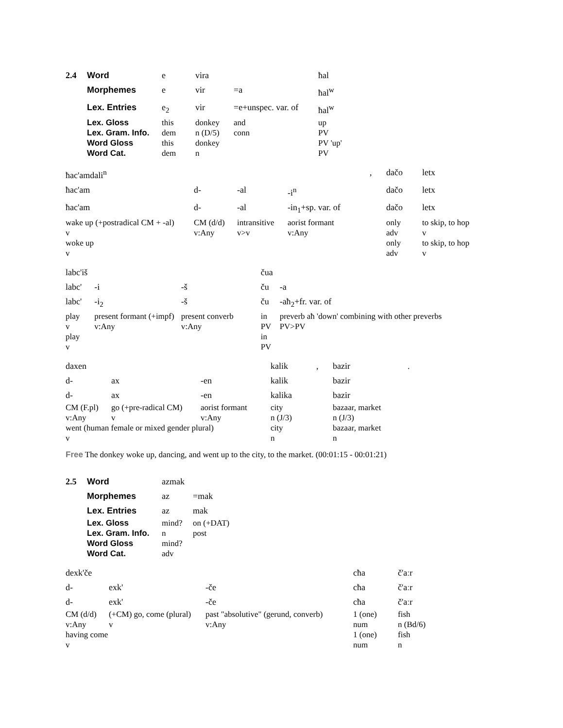| 2.4 | Word | e | vira | | ħal |
| | Morphemes | e | vir | =a | ħal<sup>w</sup> |
| | Lex. Entries | e<sub>2</sub> | vir | =e+unspec. var. of | ħal<sup>w</sup> |
| | Lex. Gloss | this | donkey | and | up |
| | Lex. Gram. Info. | dem | n (D/5) | conn | PV |
| | Word Gloss | this | donkey | | PV 'up' |
| | Word Cat. | dem | n | | PV |
| ħac'amdali<sup>n</sup> | | | | , | dačo | letx |
| ħac'am | d- | -al | -i<sup>n</sup> | | dačo | letx |
| ħac'am | d- | -al | -in<sub>1</sub>+sp. var. of | | dačo | letx |
| wake up (+postradical CM + -al) | CM (d/d) | intransitive | aorist formant | | only | to skip, to hop |
| v | v:Any | v>v | v:Any | | adv | v |
| woke up | | | | | only | to skip, to hop |
| v | | | | | adv | v |
| labc'iš | | | čua | |
| labc' | -i | -š | ču | -a |
| labc' | -i<sub>2</sub> | -š | ču | -aħ<sub>2</sub>+fr. var. of |
| play | present formant (+impf) | present converb | in | preverb aħ 'down' combining with other preverbs |
| v | v:Any | v:Any | PV | PV>PV |
| play | | | in | |
| v | | | PV | |
| daxen | | | kalik | , | bazir | . |
| d- | ax | -en | kalik | | bazir | |
| d- | ax | -en | kalika | | bazir | |
| CM (F.pl) | go (+pre-radical CM) | aorist formant | city | | bazaar, market | |
| v:Any | v | v:Any | n (J/3) | | n (J/3) | |
| went (human female or mixed gender plural) | | | city | | bazaar, market | |
| v | | | n | | n | |
Free The donkey woke up, dancing, and went up to the city, to the market. (00:01:15 - 00:01:21)
| 2.5 | Word | azmak | |
| | Morphemes | az | =mak |
| | Lex. Entries | az | mak |
| | Lex. Gloss | mind? | on (+DAT) |
| | Lex. Gram. Info. | n | post |
| | Word Gloss | mind? | |
| | Word Cat. | adv | |
| dexk'če | | | cħa | č'aːr |
| d- | exk' | -če | cħa | č'aːr |
| d- | exk' | -če | cħa | č'aːr |
| CM (d/d) | (+CM) go, come (plural) | past "absolutive" (gerund, converb) | 1 (one) | fish |
| v:Any | v | v:Any | num | n (Bd/6) |
| having come | | | 1 (one) | fish |
| v | | | num | n |